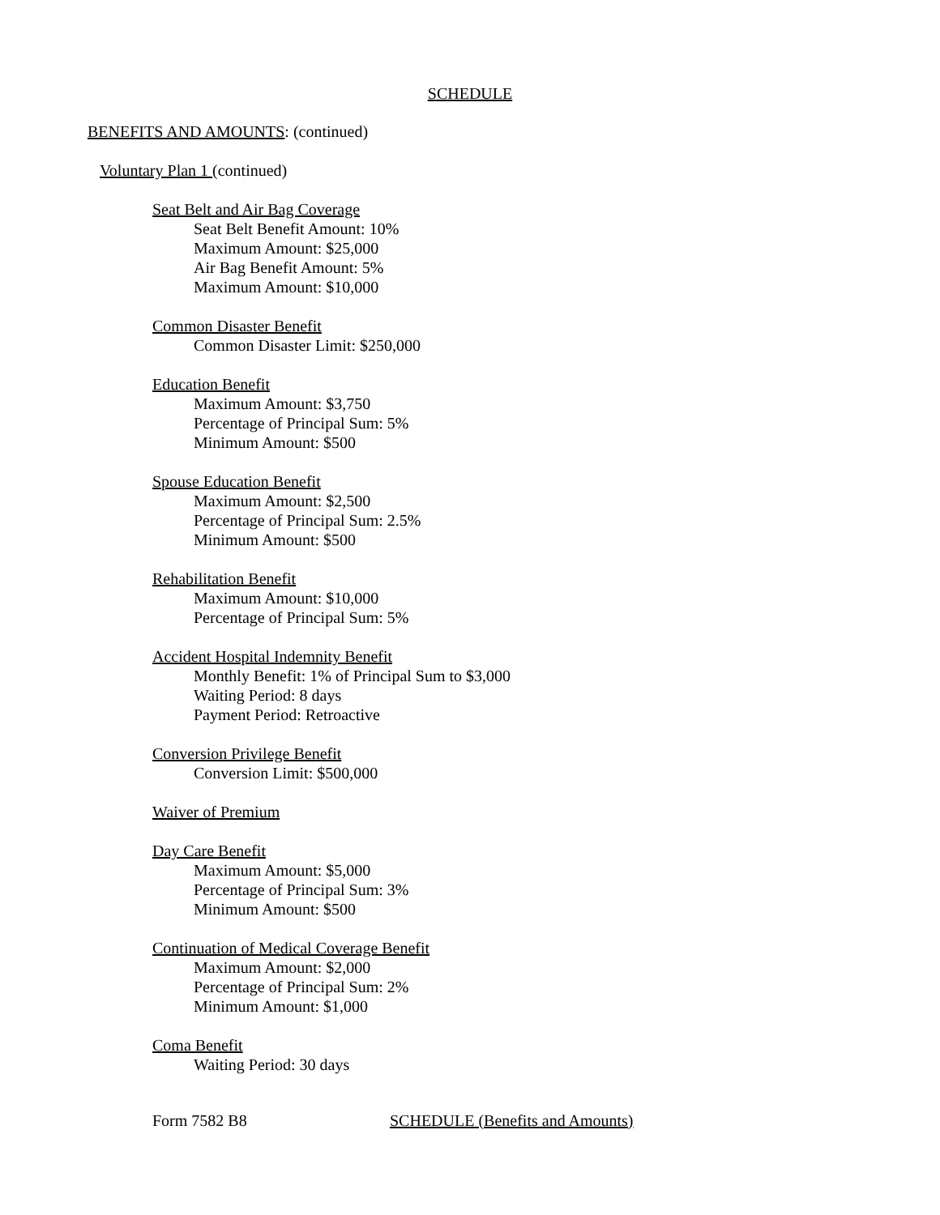SCHEDULE
BENEFITS AND AMOUNTS: (continued)
Voluntary Plan 1 (continued)
Seat Belt and Air Bag Coverage
Seat Belt Benefit Amount: 10%
Maximum Amount: $25,000
Air Bag Benefit Amount: 5%
Maximum Amount: $10,000
Common Disaster Benefit
Common Disaster Limit: $250,000
Education Benefit
Maximum Amount: $3,750
Percentage of Principal Sum: 5%
Minimum Amount: $500
Spouse Education Benefit
Maximum Amount: $2,500
Percentage of Principal Sum: 2.5%
Minimum Amount: $500
Rehabilitation Benefit
Maximum Amount: $10,000
Percentage of Principal Sum: 5%
Accident Hospital Indemnity Benefit
Monthly Benefit: 1% of Principal Sum to $3,000
Waiting Period: 8 days
Payment Period: Retroactive
Conversion Privilege Benefit
Conversion Limit: $500,000
Waiver of Premium
Day Care Benefit
Maximum Amount: $5,000
Percentage of Principal Sum: 3%
Minimum Amount: $500
Continuation of Medical Coverage Benefit
Maximum Amount: $2,000
Percentage of Principal Sum: 2%
Minimum Amount: $1,000
Coma Benefit
Waiting Period: 30 days
Form 7582 B8
SCHEDULE (Benefits and Amounts)